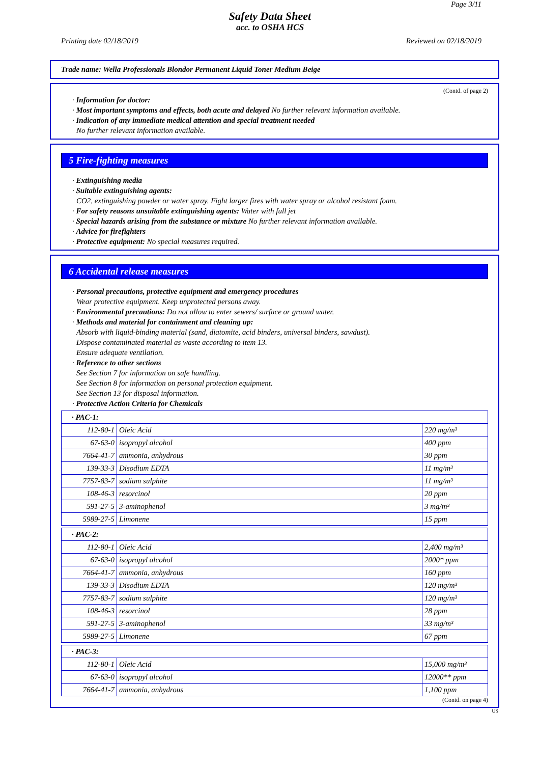Page 3/11
Safety Data Sheet
acc. to OSHA HCS
Printing date 02/18/2019 Reviewed on 02/18/2019
Trade name: Wella Professionals Blondor Permanent Liquid Toner Medium Beige
(Contd. of page 2)
· Information for doctor:
· Most important symptoms and effects, both acute and delayed No further relevant information available.
· Indication of any immediate medical attention and special treatment needed
No further relevant information available.
5 Fire-fighting measures
· Extinguishing media
· Suitable extinguishing agents:
CO2, extinguishing powder or water spray. Fight larger fires with water spray or alcohol resistant foam.
· For safety reasons unsuitable extinguishing agents: Water with full jet
· Special hazards arising from the substance or mixture No further relevant information available.
· Advice for firefighters
· Protective equipment: No special measures required.
6 Accidental release measures
· Personal precautions, protective equipment and emergency procedures
Wear protective equipment. Keep unprotected persons away.
· Environmental precautions: Do not allow to enter sewers/ surface or ground water.
· Methods and material for containment and cleaning up:
Absorb with liquid-binding material (sand, diatomite, acid binders, universal binders, sawdust).
Dispose contaminated material as waste according to item 13.
Ensure adequate ventilation.
· Reference to other sections
See Section 7 for information on safe handling.
See Section 8 for information on personal protection equipment.
See Section 13 for disposal information.
· Protective Action Criteria for Chemicals
| · PAC-1: | | |
| 112-80-1 | Oleic Acid | 220 mg/m³ |
| 67-63-0 | isopropyl alcohol | 400 ppm |
| 7664-41-7 | ammonia, anhydrous | 30 ppm |
| 139-33-3 | Disodium EDTA | 11 mg/m³ |
| 7757-83-7 | sodium sulphite | 11 mg/m³ |
| 108-46-3 | resorcinol | 20 ppm |
| 591-27-5 | 3-aminophenol | 3 mg/m³ |
| 5989-27-5 | Limonene | 15 ppm |
| · PAC-2: | | |
| 112-80-1 | Oleic Acid | 2,400 mg/m³ |
| 67-63-0 | isopropyl alcohol | 2000* ppm |
| 7664-41-7 | ammonia, anhydrous | 160 ppm |
| 139-33-3 | Disodium EDTA | 120 mg/m³ |
| 7757-83-7 | sodium sulphite | 120 mg/m³ |
| 108-46-3 | resorcinol | 28 ppm |
| 591-27-5 | 3-aminophenol | 33 mg/m³ |
| 5989-27-5 | Limonene | 67 ppm |
| · PAC-3: | | |
| 112-80-1 | Oleic Acid | 15,000 mg/m³ |
| 67-63-0 | isopropyl alcohol | 12000** ppm |
| 7664-41-7 | ammonia, anhydrous | 1,100 ppm |
(Contd. on page 4)
US